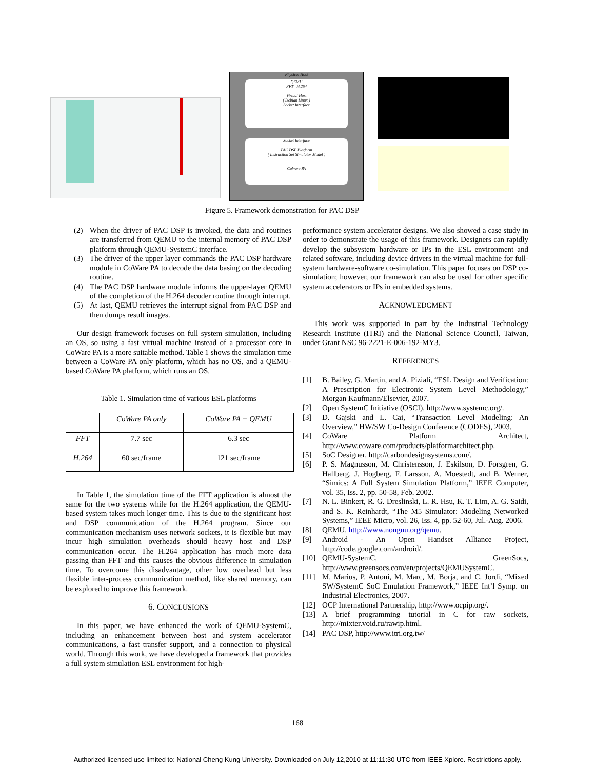Physical Host
QEMU
FFT H.264
Virtual Host
( Debian Linux )
Socket Interface
Socket Interface
PAC DSP Platform
( Instruction Set Simulator Model )
CoWare PA
Figure 5. Framework demonstration for PAC DSP
(2) When the driver of PAC DSP is invoked, the data and routines are transferred from QEMU to the internal memory of PAC DSP platform through QEMU-SystemC interface.
(3) The driver of the upper layer commands the PAC DSP hardware module in CoWare PA to decode the data basing on the decoding routine.
(4) The PAC DSP hardware module informs the upper-layer QEMU of the completion of the H.264 decoder routine through interrupt.
(5) At last, QEMU retrieves the interrupt signal from PAC DSP and then dumps result images.
Our design framework focuses on full system simulation, including an OS, so using a fast virtual machine instead of a processor core in CoWare PA is a more suitable method. Table 1 shows the simulation time between a CoWare PA only platform, which has no OS, and a QEMU-based CoWare PA platform, which runs an OS.
Table 1. Simulation time of various ESL platforms
| | CoWare PA only | CoWare PA + QEMU |
| --- | --- | --- |
| FFT | 7.7 sec | 6.3 sec |
| H.264 | 60 sec/frame | 121 sec/frame |
In Table 1, the simulation time of the FFT application is almost the same for the two systems while for the H.264 application, the QEMU-based system takes much longer time. This is due to the significant host and DSP communication of the H.264 program. Since our communication mechanism uses network sockets, it is flexible but may incur high simulation overheads should heavy host and DSP communication occur. The H.264 application has much more data passing than FFT and this causes the obvious difference in simulation time. To overcome this disadvantage, other low overhead but less flexible inter-process communication method, like shared memory, can be explored to improve this framework.
6. CONCLUSIONS
In this paper, we have enhanced the work of QEMU-SystemC, including an enhancement between host and system accelerator communications, a fast transfer support, and a connection to physical world. Through this work, we have developed a framework that provides a full system simulation ESL environment for high-
performance system accelerator designs. We also showed a case study in order to demonstrate the usage of this framework. Designers can rapidly develop the subsystem hardware or IPs in the ESL environment and related software, including device drivers in the virtual machine for full-system hardware-software co-simulation. This paper focuses on DSP co-simulation; however, our framework can also be used for other specific system accelerators or IPs in embedded systems.
ACKNOWLEDGMENT
This work was supported in part by the Industrial Technology Research Institute (ITRI) and the National Science Council, Taiwan, under Grant NSC 96-2221-E-006-192-MY3.
REFERENCES
[1] B. Bailey, G. Martin, and A. Piziali, “ESL Design and Verification: A Prescription for Electronic System Level Methodology,” Morgan Kaufmann/Elsevier, 2007.
[2] Open SystemC Initiative (OSCI), http://www.systemc.org/.
[3] D. Gajski and L. Cai, “Transaction Level Modeling: An Overview,” HW/SW Co-Design Conference (CODES), 2003.
[4] CoWare Platform Architect, http://www.coware.com/products/platformarchitect.php.
[5] SoC Designer, http://carbondesignsystems.com/.
[6] P. S. Magnusson, M. Christensson, J. Eskilson, D. Forsgren, G. Hallberg, J. Hogberg, F. Larsson, A. Moestedt, and B. Werner, “Simics: A Full System Simulation Platform,” IEEE Computer, vol. 35, Iss. 2, pp. 50-58, Feb. 2002.
[7] N. L. Binkert, R. G. Dreslinski, L. R. Hsu, K. T. Lim, A. G. Saidi, and S. K. Reinhardt, “The M5 Simulator: Modeling Networked Systems,” IEEE Micro, vol. 26, Iss. 4, pp. 52-60, Jul.-Aug. 2006.
[8] QEMU, http://www.nongnu.org/qemu.
[9] Android - An Open Handset Alliance Project, http://code.google.com/android/.
[10] QEMU-SystemC, GreenSocs, http://www.greensocs.com/en/projects/QEMUSystemC.
[11] M. Marius, P. Antoni, M. Marc, M. Borja, and C. Jordi, “Mixed SW/SystemC SoC Emulation Framework,” IEEE Int’l Symp. on Industrial Electronics, 2007.
[12] OCP International Partnership, http://www.ocpip.org/.
[13] A brief programming tutorial in C for raw sockets, http://mixter.void.ru/rawip.html.
[14] PAC DSP, http://www.itri.org.tw/
168
Authorized licensed use limited to: National Cheng Kung University. Downloaded on July 12,2010 at 11:11:30 UTC from IEEE Xplore. Restrictions apply.